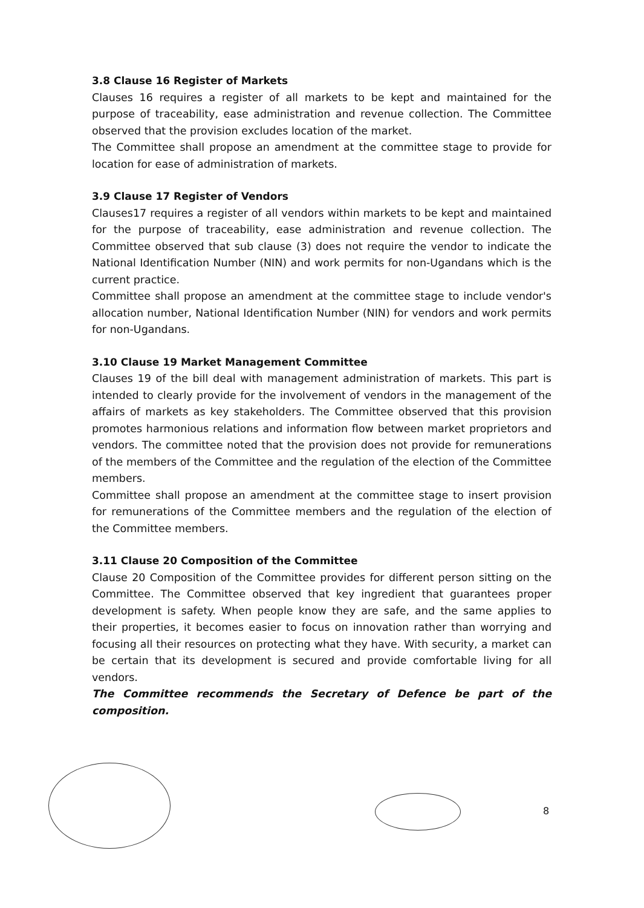3.8 Clause 16 Register of Markets
Clauses 16 requires a register of all markets to be kept and maintained for the purpose of traceability, ease administration and revenue collection. The Committee observed that the provision excludes location of the market.
The Committee shall propose an amendment at the committee stage to provide for location for ease of administration of markets.
3.9 Clause 17 Register of Vendors
Clauses17 requires a register of all vendors within markets to be kept and maintained for the purpose of traceability, ease administration and revenue collection. The Committee observed that sub clause (3) does not require the vendor to indicate the National Identification Number (NIN) and work permits for non-Ugandans which is the current practice.
Committee shall propose an amendment at the committee stage to include vendor's allocation number, National Identification Number (NIN) for vendors and work permits for non-Ugandans.
3.10 Clause 19 Market Management Committee
Clauses 19 of the bill deal with management administration of markets. This part is intended to clearly provide for the involvement of vendors in the management of the affairs of markets as key stakeholders. The Committee observed that this provision promotes harmonious relations and information flow between market proprietors and vendors. The committee noted that the provision does not provide for remunerations of the members of the Committee and the regulation of the election of the Committee members.
Committee shall propose an amendment at the committee stage to insert provision for remunerations of the Committee members and the regulation of the election of the Committee members.
3.11 Clause 20 Composition of the Committee
Clause 20 Composition of the Committee provides for different person sitting on the Committee. The Committee observed that key ingredient that guarantees proper development is safety. When people know they are safe, and the same applies to their properties, it becomes easier to focus on innovation rather than worrying and focusing all their resources on protecting what they have. With security, a market can be certain that its development is secured and provide comfortable living for all vendors.
The Committee recommends the Secretary of Defence be part of the composition.
8